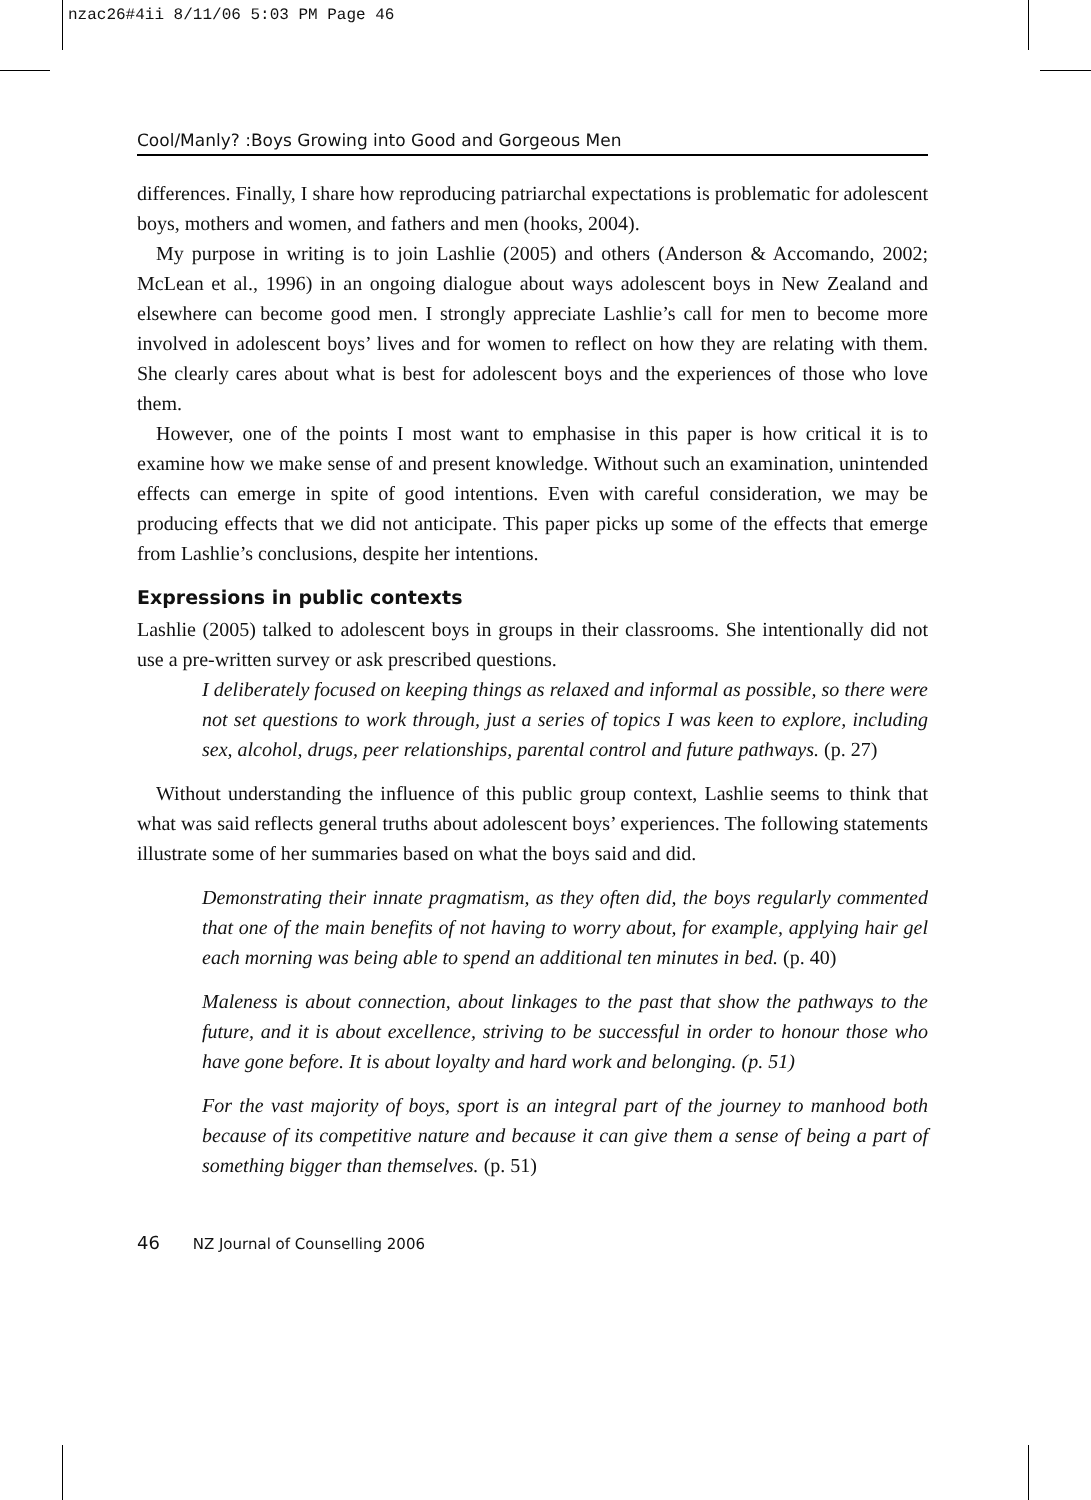nzac26#4ii 8/11/06 5:03 PM Page 46
Cool/Manly? :Boys Growing into Good and Gorgeous Men
differences. Finally, I share how reproducing patriarchal expectations is problematic for adolescent boys, mothers and women, and fathers and men (hooks, 2004).
My purpose in writing is to join Lashlie (2005) and others (Anderson & Accomando, 2002; McLean et al., 1996) in an ongoing dialogue about ways adolescent boys in New Zealand and elsewhere can become good men. I strongly appreciate Lashlie’s call for men to become more involved in adolescent boys’ lives and for women to reflect on how they are relating with them. She clearly cares about what is best for adolescent boys and the experiences of those who love them.
However, one of the points I most want to emphasise in this paper is how critical it is to examine how we make sense of and present knowledge. Without such an examination, unintended effects can emerge in spite of good intentions. Even with careful consideration, we may be producing effects that we did not anticipate. This paper picks up some of the effects that emerge from Lashlie’s conclusions, despite her intentions.
Expressions in public contexts
Lashlie (2005) talked to adolescent boys in groups in their classrooms. She intentionally did not use a pre-written survey or ask prescribed questions.
I deliberately focused on keeping things as relaxed and informal as possible, so there were not set questions to work through, just a series of topics I was keen to explore, including sex, alcohol, drugs, peer relationships, parental control and future pathways. (p. 27)
Without understanding the influence of this public group context, Lashlie seems to think that what was said reflects general truths about adolescent boys’ experiences. The following statements illustrate some of her summaries based on what the boys said and did.
Demonstrating their innate pragmatism, as they often did, the boys regularly commented that one of the main benefits of not having to worry about, for example, applying hair gel each morning was being able to spend an additional ten minutes in bed. (p. 40)
Maleness is about connection, about linkages to the past that show the pathways to the future, and it is about excellence, striving to be successful in order to honour those who have gone before. It is about loyalty and hard work and belonging. (p. 51)
For the vast majority of boys, sport is an integral part of the journey to manhood both because of its competitive nature and because it can give them a sense of being a part of something bigger than themselves. (p. 51)
46 NZ Journal of Counselling 2006